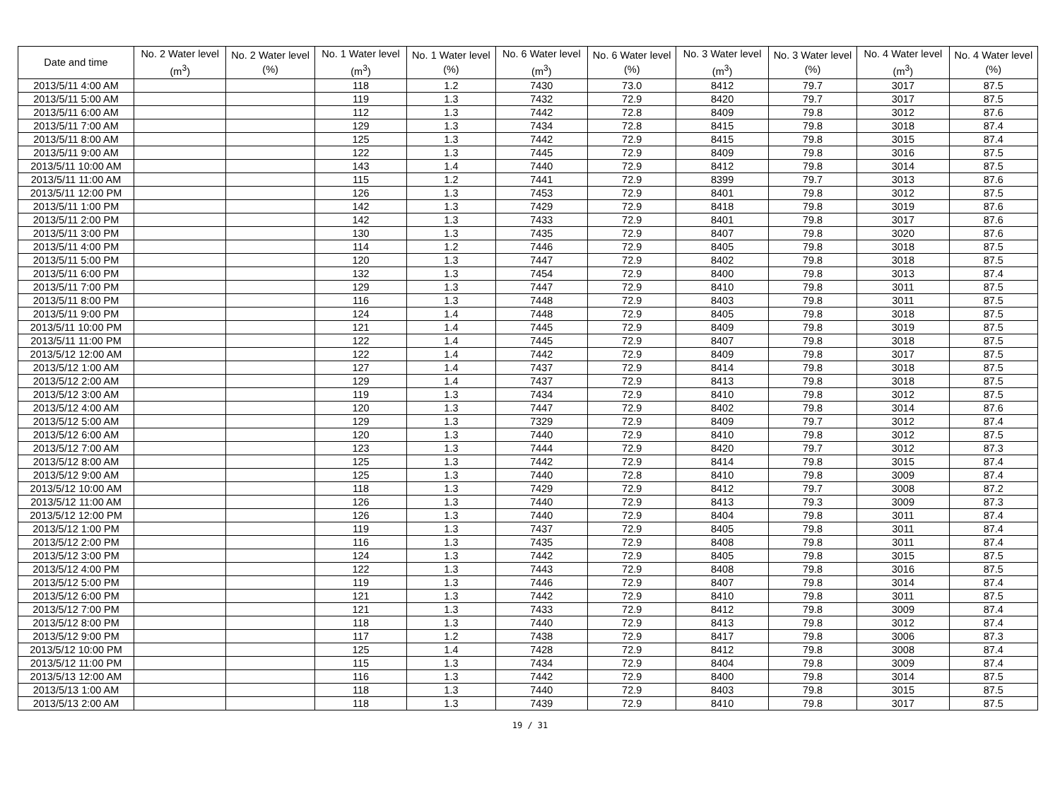| Date and time | No. 2 Water level (m<sup>3</sup>) | No. 2 Water level (%) | No. 1 Water level (m<sup>3</sup>) | No. 1 Water level (%) | No. 6 Water level (m<sup>3</sup>) | No. 6 Water level (%) | No. 3 Water level (m<sup>3</sup>) | No. 3 Water level (%) | No. 4 Water level (m<sup>3</sup>) | No. 4 Water level (%) |
| --- | --- | --- | --- | --- | --- | --- | --- | --- | --- | --- |
| 2013/5/11 4:00 AM | | | 118 | 1.2 | 7430 | 73.0 | 8412 | 79.7 | 3017 | 87.5 |
| 2013/5/11 5:00 AM | | | 119 | 1.3 | 7432 | 72.9 | 8420 | 79.7 | 3017 | 87.5 |
| 2013/5/11 6:00 AM | | | 112 | 1.3 | 7442 | 72.8 | 8409 | 79.8 | 3012 | 87.6 |
| 2013/5/11 7:00 AM | | | 129 | 1.3 | 7434 | 72.8 | 8415 | 79.8 | 3018 | 87.4 |
| 2013/5/11 8:00 AM | | | 125 | 1.3 | 7442 | 72.9 | 8415 | 79.8 | 3015 | 87.4 |
| 2013/5/11 9:00 AM | | | 122 | 1.3 | 7445 | 72.9 | 8409 | 79.8 | 3016 | 87.5 |
| 2013/5/11 10:00 AM | | | 143 | 1.4 | 7440 | 72.9 | 8412 | 79.8 | 3014 | 87.5 |
| 2013/5/11 11:00 AM | | | 115 | 1.2 | 7441 | 72.9 | 8399 | 79.7 | 3013 | 87.6 |
| 2013/5/11 12:00 PM | | | 126 | 1.3 | 7453 | 72.9 | 8401 | 79.8 | 3012 | 87.5 |
| 2013/5/11 1:00 PM | | | 142 | 1.3 | 7429 | 72.9 | 8418 | 79.8 | 3019 | 87.6 |
| 2013/5/11 2:00 PM | | | 142 | 1.3 | 7433 | 72.9 | 8401 | 79.8 | 3017 | 87.6 |
| 2013/5/11 3:00 PM | | | 130 | 1.3 | 7435 | 72.9 | 8407 | 79.8 | 3020 | 87.6 |
| 2013/5/11 4:00 PM | | | 114 | 1.2 | 7446 | 72.9 | 8405 | 79.8 | 3018 | 87.5 |
| 2013/5/11 5:00 PM | | | 120 | 1.3 | 7447 | 72.9 | 8402 | 79.8 | 3018 | 87.5 |
| 2013/5/11 6:00 PM | | | 132 | 1.3 | 7454 | 72.9 | 8400 | 79.8 | 3013 | 87.4 |
| 2013/5/11 7:00 PM | | | 129 | 1.3 | 7447 | 72.9 | 8410 | 79.8 | 3011 | 87.5 |
| 2013/5/11 8:00 PM | | | 116 | 1.3 | 7448 | 72.9 | 8403 | 79.8 | 3011 | 87.5 |
| 2013/5/11 9:00 PM | | | 124 | 1.4 | 7448 | 72.9 | 8405 | 79.8 | 3018 | 87.5 |
| 2013/5/11 10:00 PM | | | 121 | 1.4 | 7445 | 72.9 | 8409 | 79.8 | 3019 | 87.5 |
| 2013/5/11 11:00 PM | | | 122 | 1.4 | 7445 | 72.9 | 8407 | 79.8 | 3018 | 87.5 |
| 2013/5/12 12:00 AM | | | 122 | 1.4 | 7442 | 72.9 | 8409 | 79.8 | 3017 | 87.5 |
| 2013/5/12 1:00 AM | | | 127 | 1.4 | 7437 | 72.9 | 8414 | 79.8 | 3018 | 87.5 |
| 2013/5/12 2:00 AM | | | 129 | 1.4 | 7437 | 72.9 | 8413 | 79.8 | 3018 | 87.5 |
| 2013/5/12 3:00 AM | | | 119 | 1.3 | 7434 | 72.9 | 8410 | 79.8 | 3012 | 87.5 |
| 2013/5/12 4:00 AM | | | 120 | 1.3 | 7447 | 72.9 | 8402 | 79.8 | 3014 | 87.6 |
| 2013/5/12 5:00 AM | | | 129 | 1.3 | 7329 | 72.9 | 8409 | 79.7 | 3012 | 87.4 |
| 2013/5/12 6:00 AM | | | 120 | 1.3 | 7440 | 72.9 | 8410 | 79.8 | 3012 | 87.5 |
| 2013/5/12 7:00 AM | | | 123 | 1.3 | 7444 | 72.9 | 8420 | 79.7 | 3012 | 87.3 |
| 2013/5/12 8:00 AM | | | 125 | 1.3 | 7442 | 72.9 | 8414 | 79.8 | 3015 | 87.4 |
| 2013/5/12 9:00 AM | | | 125 | 1.3 | 7440 | 72.8 | 8410 | 79.8 | 3009 | 87.4 |
| 2013/5/12 10:00 AM | | | 118 | 1.3 | 7429 | 72.9 | 8412 | 79.7 | 3008 | 87.2 |
| 2013/5/12 11:00 AM | | | 126 | 1.3 | 7440 | 72.9 | 8413 | 79.3 | 3009 | 87.3 |
| 2013/5/12 12:00 PM | | | 126 | 1.3 | 7440 | 72.9 | 8404 | 79.8 | 3011 | 87.4 |
| 2013/5/12 1:00 PM | | | 119 | 1.3 | 7437 | 72.9 | 8405 | 79.8 | 3011 | 87.4 |
| 2013/5/12 2:00 PM | | | 116 | 1.3 | 7435 | 72.9 | 8408 | 79.8 | 3011 | 87.4 |
| 2013/5/12 3:00 PM | | | 124 | 1.3 | 7442 | 72.9 | 8405 | 79.8 | 3015 | 87.5 |
| 2013/5/12 4:00 PM | | | 122 | 1.3 | 7443 | 72.9 | 8408 | 79.8 | 3016 | 87.5 |
| 2013/5/12 5:00 PM | | | 119 | 1.3 | 7446 | 72.9 | 8407 | 79.8 | 3014 | 87.4 |
| 2013/5/12 6:00 PM | | | 121 | 1.3 | 7442 | 72.9 | 8410 | 79.8 | 3011 | 87.5 |
| 2013/5/12 7:00 PM | | | 121 | 1.3 | 7433 | 72.9 | 8412 | 79.8 | 3009 | 87.4 |
| 2013/5/12 8:00 PM | | | 118 | 1.3 | 7440 | 72.9 | 8413 | 79.8 | 3012 | 87.4 |
| 2013/5/12 9:00 PM | | | 117 | 1.2 | 7438 | 72.9 | 8417 | 79.8 | 3006 | 87.3 |
| 2013/5/12 10:00 PM | | | 125 | 1.4 | 7428 | 72.9 | 8412 | 79.8 | 3008 | 87.4 |
| 2013/5/12 11:00 PM | | | 115 | 1.3 | 7434 | 72.9 | 8404 | 79.8 | 3009 | 87.4 |
| 2013/5/13 12:00 AM | | | 116 | 1.3 | 7442 | 72.9 | 8400 | 79.8 | 3014 | 87.5 |
| 2013/5/13 1:00 AM | | | 118 | 1.3 | 7440 | 72.9 | 8403 | 79.8 | 3015 | 87.5 |
| 2013/5/13 2:00 AM | | | 118 | 1.3 | 7439 | 72.9 | 8410 | 79.8 | 3017 | 87.5 |
19 / 31